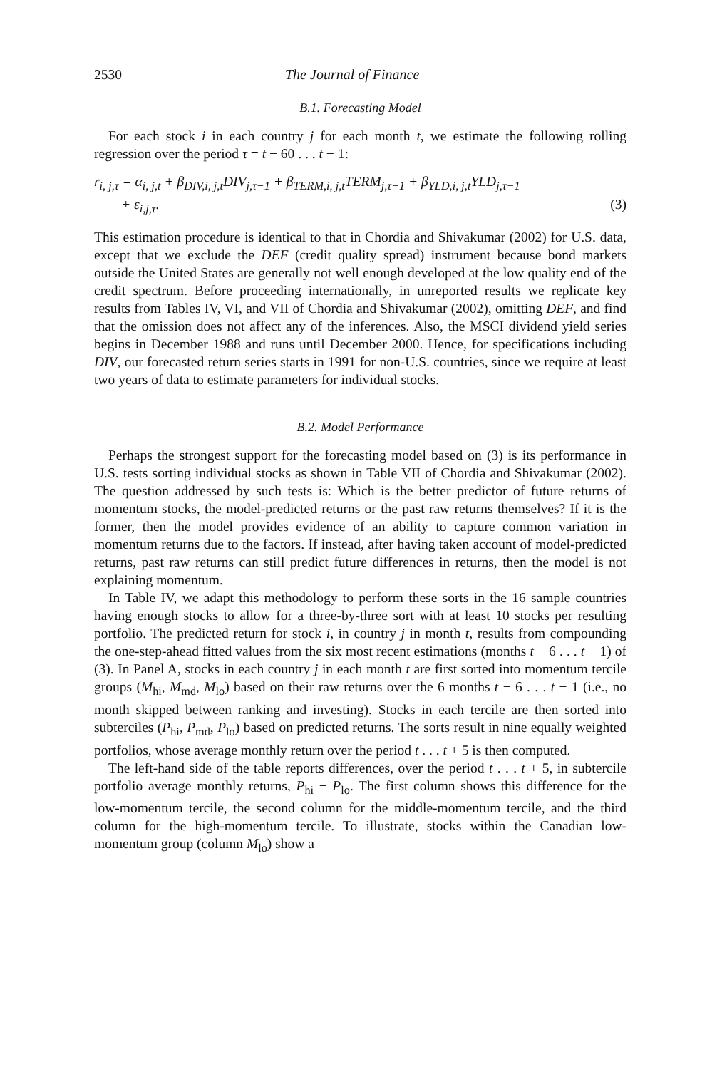2530 The Journal of Finance
B.1. Forecasting Model
For each stock i in each country j for each month t, we estimate the following rolling regression over the period τ = t − 60 . . . t − 1:
r<sub>i, j,τ</sub> = α<sub>i, j,t</sub> + β<sub>DIV,i, j,t</sub>DIV<sub>j,τ−1</sub> + β<sub>TERM,i, j,t</sub>TERM<sub>j,τ−1</sub> + β<sub>YLD,i, j,t</sub>YLD<sub>j,τ−1</sub>
+ ε<sub>i,j,τ</sub>. (3)
This estimation procedure is identical to that in Chordia and Shivakumar (2002) for U.S. data, except that we exclude the DEF (credit quality spread) instrument because bond markets outside the United States are generally not well enough developed at the low quality end of the credit spectrum. Before proceeding internationally, in unreported results we replicate key results from Tables IV, VI, and VII of Chordia and Shivakumar (2002), omitting DEF, and find that the omission does not affect any of the inferences. Also, the MSCI dividend yield series begins in December 1988 and runs until December 2000. Hence, for specifications including DIV, our forecasted return series starts in 1991 for non-U.S. countries, since we require at least two years of data to estimate parameters for individual stocks.
B.2. Model Performance
Perhaps the strongest support for the forecasting model based on (3) is its performance in U.S. tests sorting individual stocks as shown in Table VII of Chordia and Shivakumar (2002). The question addressed by such tests is: Which is the better predictor of future returns of momentum stocks, the model-predicted returns or the past raw returns themselves? If it is the former, then the model provides evidence of an ability to capture common variation in momentum returns due to the factors. If instead, after having taken account of model-predicted returns, past raw returns can still predict future differences in returns, then the model is not explaining momentum.
In Table IV, we adapt this methodology to perform these sorts in the 16 sample countries having enough stocks to allow for a three-by-three sort with at least 10 stocks per resulting portfolio. The predicted return for stock i, in country j in month t, results from compounding the one-step-ahead fitted values from the six most recent estimations (months t − 6 . . . t − 1) of (3). In Panel A, stocks in each country j in each month t are first sorted into momentum tercile groups (M<sub>hi</sub>, M<sub>md</sub>, M<sub>lo</sub>) based on their raw returns over the 6 months t − 6 . . . t − 1 (i.e., no month skipped between ranking and investing). Stocks in each tercile are then sorted into subterciles (P<sub>hi</sub>, P<sub>md</sub>, P<sub>lo</sub>) based on predicted returns. The sorts result in nine equally weighted portfolios, whose average monthly return over the period t . . . t + 5 is then computed.
The left-hand side of the table reports differences, over the period t . . . t + 5, in subtercile portfolio average monthly returns, P<sub>hi</sub> − P<sub>lo</sub>. The first column shows this difference for the low-momentum tercile, the second column for the middle-momentum tercile, and the third column for the high-momentum tercile. To illustrate, stocks within the Canadian low-momentum group (column M<sub>lo</sub>) show a